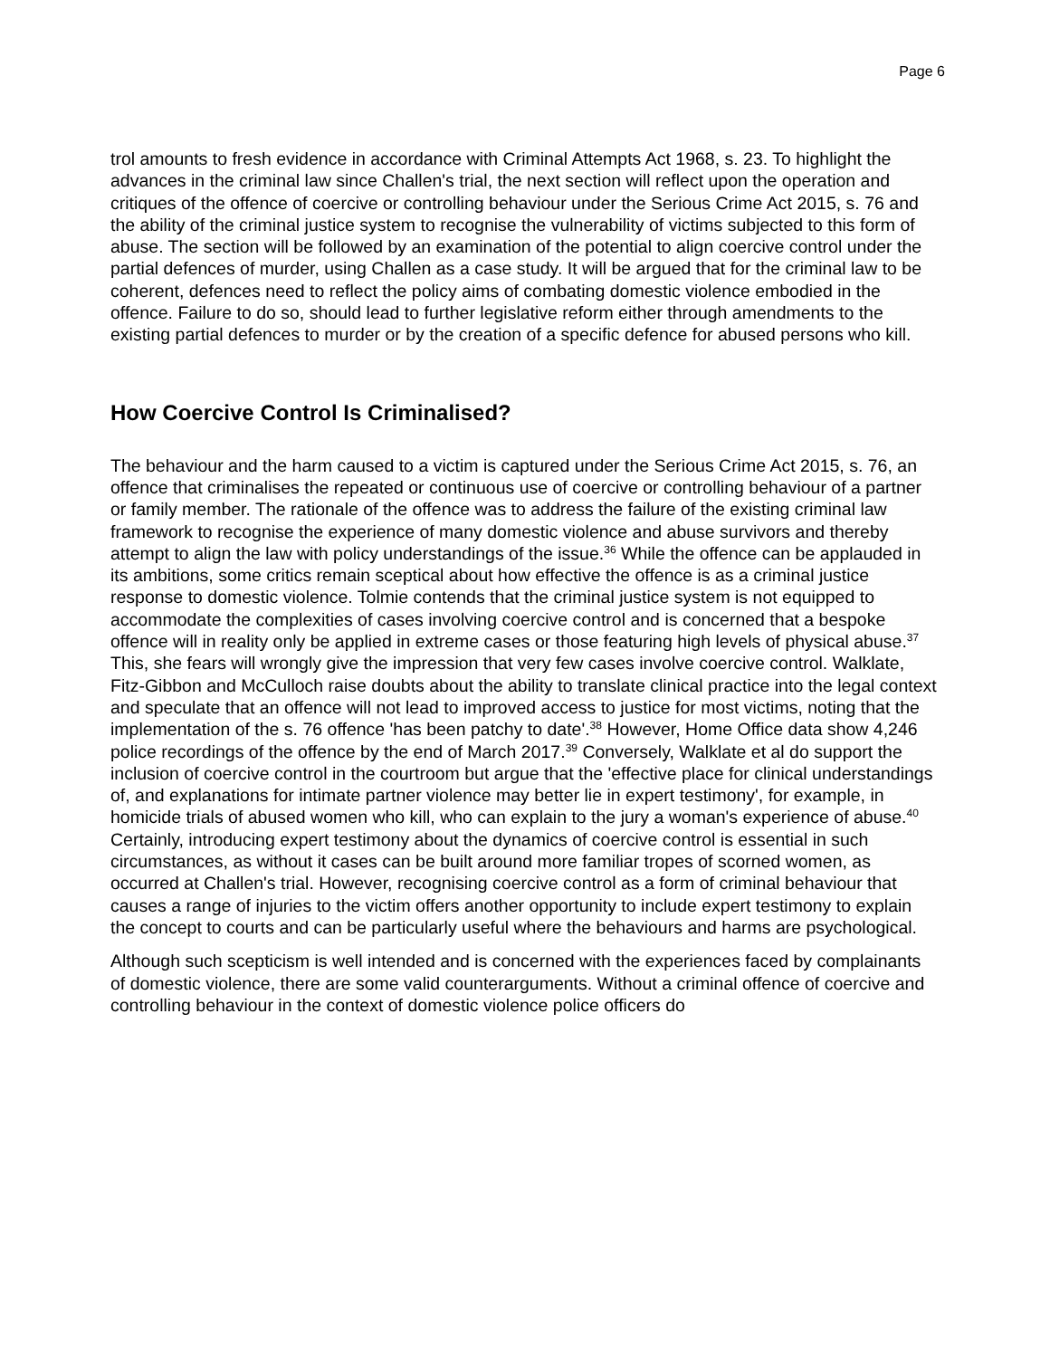Page 6
trol amounts to fresh evidence in accordance with Criminal Attempts Act 1968, s. 23. To highlight the advances in the criminal law since Challen's trial, the next section will reflect upon the operation and critiques of the offence of coercive or controlling behaviour under the Serious Crime Act 2015, s. 76 and the ability of the criminal justice system to recognise the vulnerability of victims subjected to this form of abuse. The section will be followed by an examination of the potential to align coercive control under the partial defences of murder, using Challen as a case study. It will be argued that for the criminal law to be coherent, defences need to reflect the policy aims of combating domestic violence embodied in the offence. Failure to do so, should lead to further legislative reform either through amendments to the existing partial defences to murder or by the creation of a specific defence for abused persons who kill.
How Coercive Control Is Criminalised?
The behaviour and the harm caused to a victim is captured under the Serious Crime Act 2015, s. 76, an offence that criminalises the repeated or continuous use of coercive or controlling behaviour of a partner or family member. The rationale of the offence was to address the failure of the existing criminal law framework to recognise the experience of many domestic violence and abuse survivors and thereby attempt to align the law with policy understandings of the issue.<sup>36</sup> While the offence can be applauded in its ambitions, some critics remain sceptical about how effective the offence is as a criminal justice response to domestic violence. Tolmie contends that the criminal justice system is not equipped to accommodate the complexities of cases involving coercive control and is concerned that a bespoke offence will in reality only be applied in extreme cases or those featuring high levels of physical abuse.<sup>37</sup> This, she fears will wrongly give the impression that very few cases involve coercive control. Walklate, Fitz-Gibbon and McCulloch raise doubts about the ability to translate clinical practice into the legal context and speculate that an offence will not lead to improved access to justice for most victims, noting that the implementation of the s. 76 offence 'has been patchy to date'.<sup>38</sup> However, Home Office data show 4,246 police recordings of the offence by the end of March 2017.<sup>39</sup> Conversely, Walklate et al do support the inclusion of coercive control in the courtroom but argue that the 'effective place for clinical understandings of, and explanations for intimate partner violence may better lie in expert testimony', for example, in homicide trials of abused women who kill, who can explain to the jury a woman's experience of abuse.<sup>40</sup> Certainly, introducing expert testimony about the dynamics of coercive control is essential in such circumstances, as without it cases can be built around more familiar tropes of scorned women, as occurred at Challen's trial. However, recognising coercive control as a form of criminal behaviour that causes a range of injuries to the victim offers another opportunity to include expert testimony to explain the concept to courts and can be particularly useful where the behaviours and harms are psychological.
Although such scepticism is well intended and is concerned with the experiences faced by complainants of domestic violence, there are some valid counterarguments. Without a criminal offence of coercive and controlling behaviour in the context of domestic violence police officers do